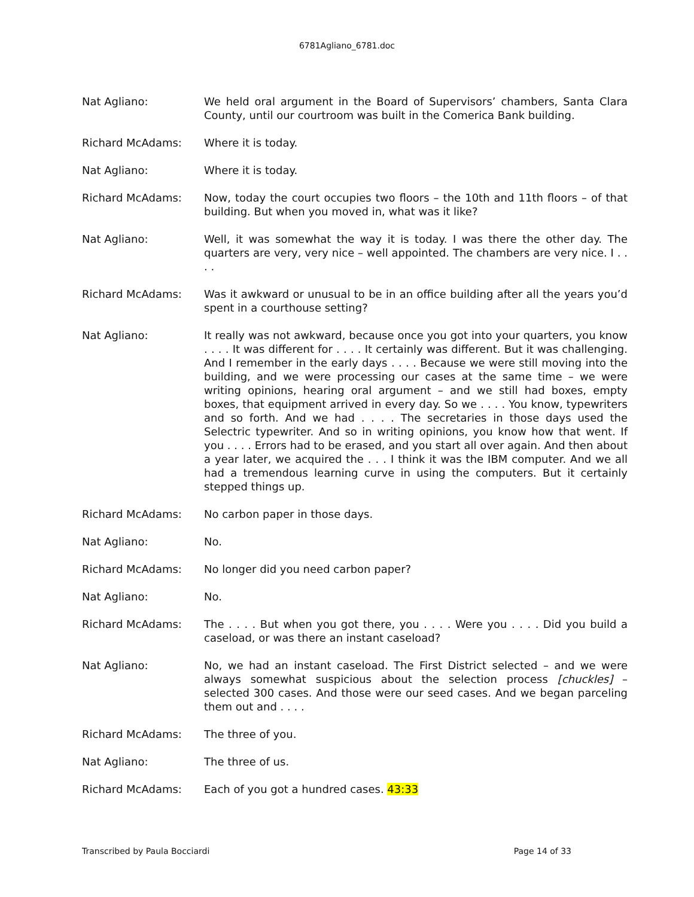6781Agliano_6781.doc
Nat Agliano: We held oral argument in the Board of Supervisors’ chambers, Santa Clara County, until our courtroom was built in the Comerica Bank building.
Richard McAdams: Where it is today.
Nat Agliano: Where it is today.
Richard McAdams: Now, today the court occupies two floors – the 10th and 11th floors – of that building. But when you moved in, what was it like?
Nat Agliano: Well, it was somewhat the way it is today. I was there the other day. The quarters are very, very nice – well appointed. The chambers are very nice. I . . . .
Richard McAdams: Was it awkward or unusual to be in an office building after all the years you’d spent in a courthouse setting?
Nat Agliano: It really was not awkward, because once you got into your quarters, you know . . . . It was different for . . . . It certainly was different. But it was challenging. And I remember in the early days . . . . Because we were still moving into the building, and we were processing our cases at the same time – we were writing opinions, hearing oral argument – and we still had boxes, empty boxes, that equipment arrived in every day. So we . . . . You know, typewriters and so forth. And we had . . . . The secretaries in those days used the Selectric typewriter. And so in writing opinions, you know how that went. If you . . . . Errors had to be erased, and you start all over again. And then about a year later, we acquired the . . . I think it was the IBM computer. And we all had a tremendous learning curve in using the computers. But it certainly stepped things up.
Richard McAdams: No carbon paper in those days.
Nat Agliano: No.
Richard McAdams: No longer did you need carbon paper?
Nat Agliano: No.
Richard McAdams: The . . . . But when you got there, you . . . . Were you . . . . Did you build a caseload, or was there an instant caseload?
Nat Agliano: No, we had an instant caseload. The First District selected – and we were always somewhat suspicious about the selection process [chuckles] – selected 300 cases. And those were our seed cases. And we began parceling them out and . . . .
Richard McAdams: The three of you.
Nat Agliano: The three of us.
Richard McAdams: Each of you got a hundred cases. 43:33
Transcribed by Paula Bocciardi Page 14 of 33